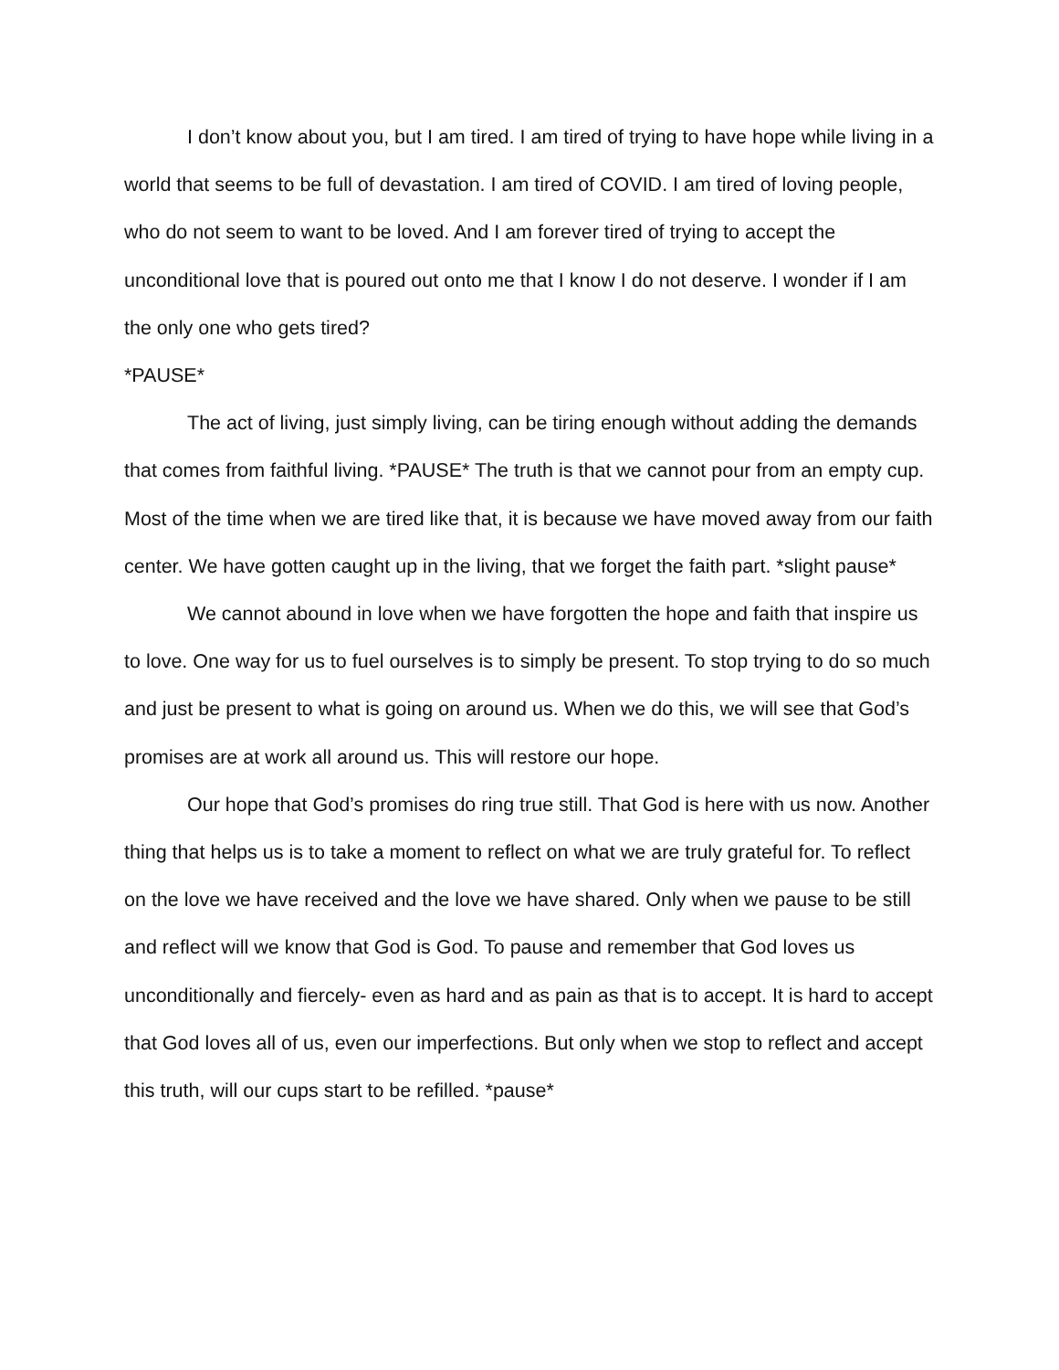I don’t know about you, but I am tired. I am tired of trying to have hope while living in a world that seems to be full of devastation. I am tired of COVID. I am tired of loving people, who do not seem to want to be loved. And I am forever tired of trying to accept the unconditional love that is poured out onto me that I know I do not deserve. I wonder if I am the only one who gets tired?
*PAUSE*
The act of living, just simply living, can be tiring enough without adding the demands that comes from faithful living. *PAUSE* The truth is that we cannot pour from an empty cup. Most of the time when we are tired like that, it is because we have moved away from our faith center. We have gotten caught up in the living, that we forget the faith part. *slight pause*
We cannot abound in love when we have forgotten the hope and faith that inspire us to love. One way for us to fuel ourselves is to simply be present. To stop trying to do so much and just be present to what is going on around us. When we do this, we will see that God’s promises are at work all around us. This will restore our hope.
Our hope that God’s promises do ring true still. That God is here with us now. Another thing that helps us is to take a moment to reflect on what we are truly grateful for. To reflect on the love we have received and the love we have shared. Only when we pause to be still and reflect will we know that God is God. To pause and remember that God loves us unconditionally and fiercely- even as hard and as pain as that is to accept. It is hard to accept that God loves all of us, even our imperfections. But only when we stop to reflect and accept this truth, will our cups start to be refilled. *pause*